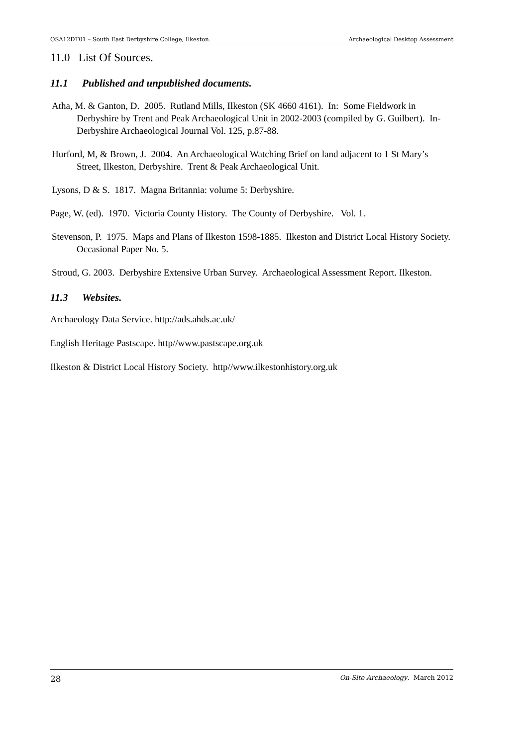OSA12DT01 – South East Derbyshire College, Ilkeston. Archaeological Desktop Assessment
11.0 List Of Sources.
11.1 Published and unpublished documents.
Atha, M. & Ganton, D. 2005. Rutland Mills, Ilkeston (SK 4660 4161). In: Some Fieldwork in Derbyshire by Trent and Peak Archaeological Unit in 2002-2003 (compiled by G. Guilbert). In- Derbyshire Archaeological Journal Vol. 125, p.87-88.
Hurford, M, & Brown, J. 2004. An Archaeological Watching Brief on land adjacent to 1 St Mary’s Street, Ilkeston, Derbyshire. Trent & Peak Archaeological Unit.
Lysons, D & S. 1817. Magna Britannia: volume 5: Derbyshire.
Page, W. (ed). 1970. Victoria County History. The County of Derbyshire. Vol. 1.
Stevenson, P. 1975. Maps and Plans of Ilkeston 1598-1885. Ilkeston and District Local History Society. Occasional Paper No. 5.
Stroud, G. 2003. Derbyshire Extensive Urban Survey. Archaeological Assessment Report. Ilkeston.
11.3 Websites.
Archaeology Data Service. http://ads.ahds.ac.uk/
English Heritage Pastscape. http//www.pastscape.org.uk
Ilkeston & District Local History Society. http//www.ilkestonhistory.org.uk
28 On-Site Archaeology. March 2012